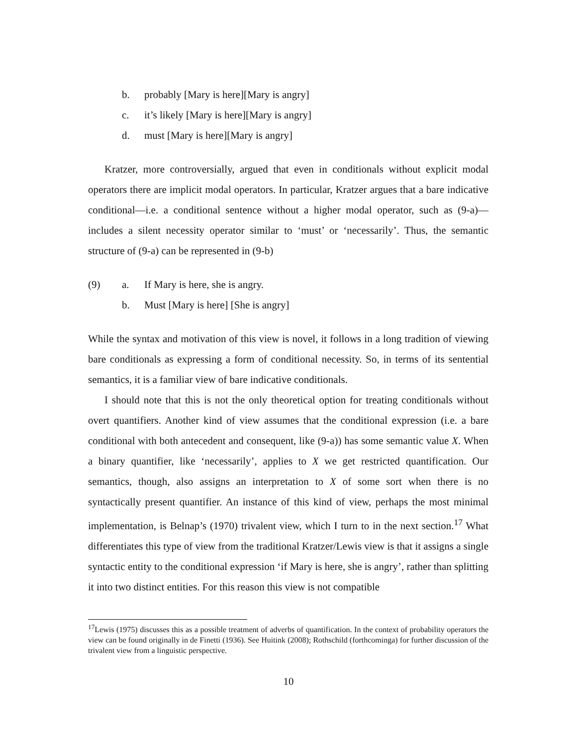b. probably [Mary is here][Mary is angry]
c. it’s likely [Mary is here][Mary is angry]
d. must [Mary is here][Mary is angry]
Kratzer, more controversially, argued that even in conditionals without explicit modal operators there are implicit modal operators. In particular, Kratzer argues that a bare indicative conditional—i.e. a conditional sentence without a higher modal operator, such as (9-a)—includes a silent necessity operator similar to ‘must’ or ‘necessarily’. Thus, the semantic structure of (9-a) can be represented in (9-b)
(9) a. If Mary is here, she is angry.
b. Must [Mary is here] [She is angry]
While the syntax and motivation of this view is novel, it follows in a long tradition of viewing bare conditionals as expressing a form of conditional necessity. So, in terms of its sentential semantics, it is a familiar view of bare indicative conditionals.
I should note that this is not the only theoretical option for treating conditionals without overt quantifiers. Another kind of view assumes that the conditional expression (i.e. a bare conditional with both antecedent and consequent, like (9-a)) has some semantic value X. When a binary quantifier, like ‘necessarily’, applies to X we get restricted quantification. Our semantics, though, also assigns an interpretation to X of some sort when there is no syntactically present quantifier. An instance of this kind of view, perhaps the most minimal implementation, is Belnap’s (1970) trivalent view, which I turn to in the next section.<sup>17</sup> What differentiates this type of view from the traditional Kratzer/Lewis view is that it assigns a single syntactic entity to the conditional expression ‘if Mary is here, she is angry’, rather than splitting it into two distinct entities. For this reason this view is not compatible
<sup>17</sup> Lewis (1975) discusses this as a possible treatment of adverbs of quantification. In the context of probability operators the view can be found originally in de Finetti (1936). See Huitink (2008); Rothschild (forthcominga) for further discussion of the trivalent view from a linguistic perspective.
10